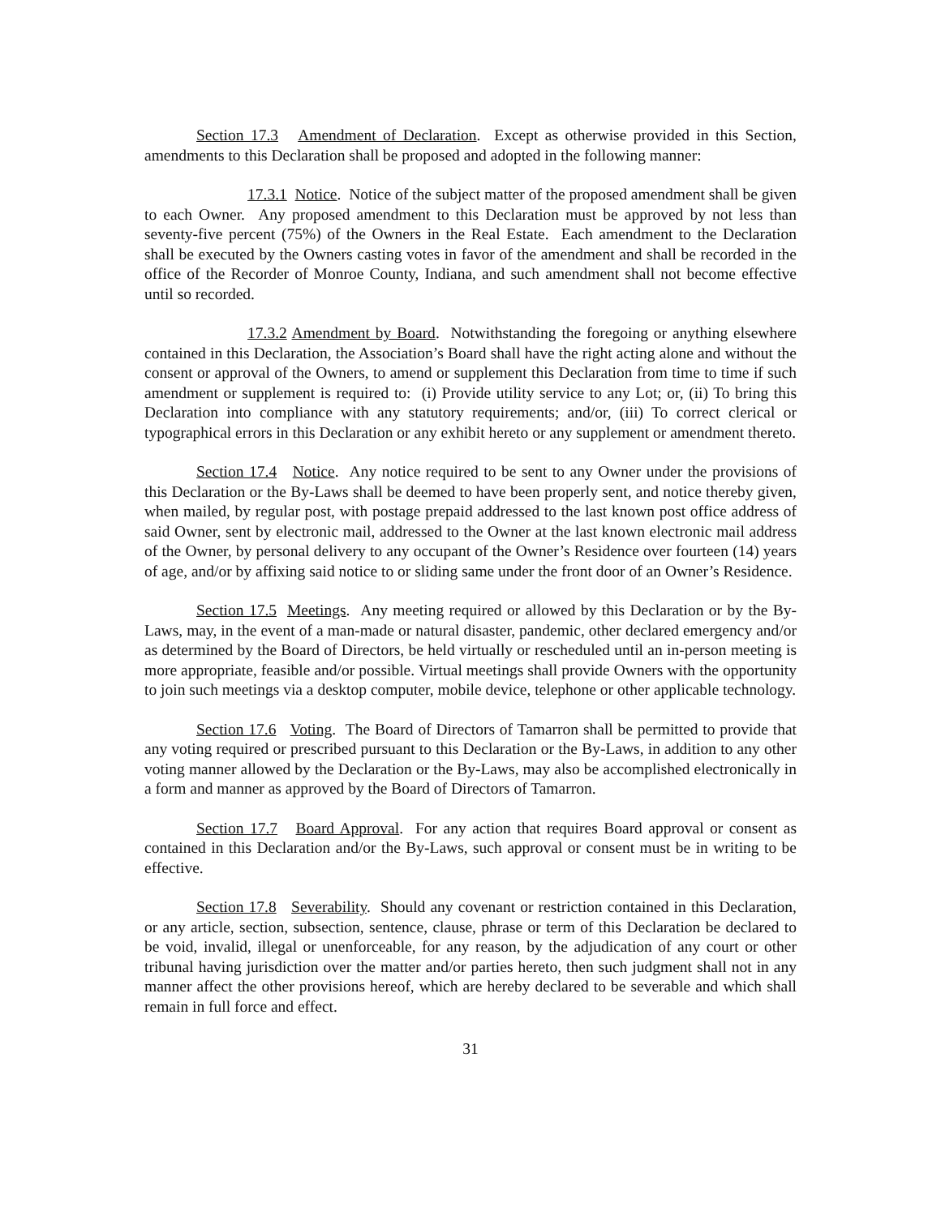Section 17.3 Amendment of Declaration. Except as otherwise provided in this Section, amendments to this Declaration shall be proposed and adopted in the following manner:
17.3.1 Notice. Notice of the subject matter of the proposed amendment shall be given to each Owner. Any proposed amendment to this Declaration must be approved by not less than seventy-five percent (75%) of the Owners in the Real Estate. Each amendment to the Declaration shall be executed by the Owners casting votes in favor of the amendment and shall be recorded in the office of the Recorder of Monroe County, Indiana, and such amendment shall not become effective until so recorded.
17.3.2 Amendment by Board. Notwithstanding the foregoing or anything elsewhere contained in this Declaration, the Association’s Board shall have the right acting alone and without the consent or approval of the Owners, to amend or supplement this Declaration from time to time if such amendment or supplement is required to: (i) Provide utility service to any Lot; or, (ii) To bring this Declaration into compliance with any statutory requirements; and/or, (iii) To correct clerical or typographical errors in this Declaration or any exhibit hereto or any supplement or amendment thereto.
Section 17.4 Notice. Any notice required to be sent to any Owner under the provisions of this Declaration or the By-Laws shall be deemed to have been properly sent, and notice thereby given, when mailed, by regular post, with postage prepaid addressed to the last known post office address of said Owner, sent by electronic mail, addressed to the Owner at the last known electronic mail address of the Owner, by personal delivery to any occupant of the Owner’s Residence over fourteen (14) years of age, and/or by affixing said notice to or sliding same under the front door of an Owner’s Residence.
Section 17.5 Meetings. Any meeting required or allowed by this Declaration or by the By-Laws, may, in the event of a man-made or natural disaster, pandemic, other declared emergency and/or as determined by the Board of Directors, be held virtually or rescheduled until an in-person meeting is more appropriate, feasible and/or possible. Virtual meetings shall provide Owners with the opportunity to join such meetings via a desktop computer, mobile device, telephone or other applicable technology.
Section 17.6 Voting. The Board of Directors of Tamarron shall be permitted to provide that any voting required or prescribed pursuant to this Declaration or the By-Laws, in addition to any other voting manner allowed by the Declaration or the By-Laws, may also be accomplished electronically in a form and manner as approved by the Board of Directors of Tamarron.
Section 17.7 Board Approval. For any action that requires Board approval or consent as contained in this Declaration and/or the By-Laws, such approval or consent must be in writing to be effective.
Section 17.8 Severability. Should any covenant or restriction contained in this Declaration, or any article, section, subsection, sentence, clause, phrase or term of this Declaration be declared to be void, invalid, illegal or unenforceable, for any reason, by the adjudication of any court or other tribunal having jurisdiction over the matter and/or parties hereto, then such judgment shall not in any manner affect the other provisions hereof, which are hereby declared to be severable and which shall remain in full force and effect.
31